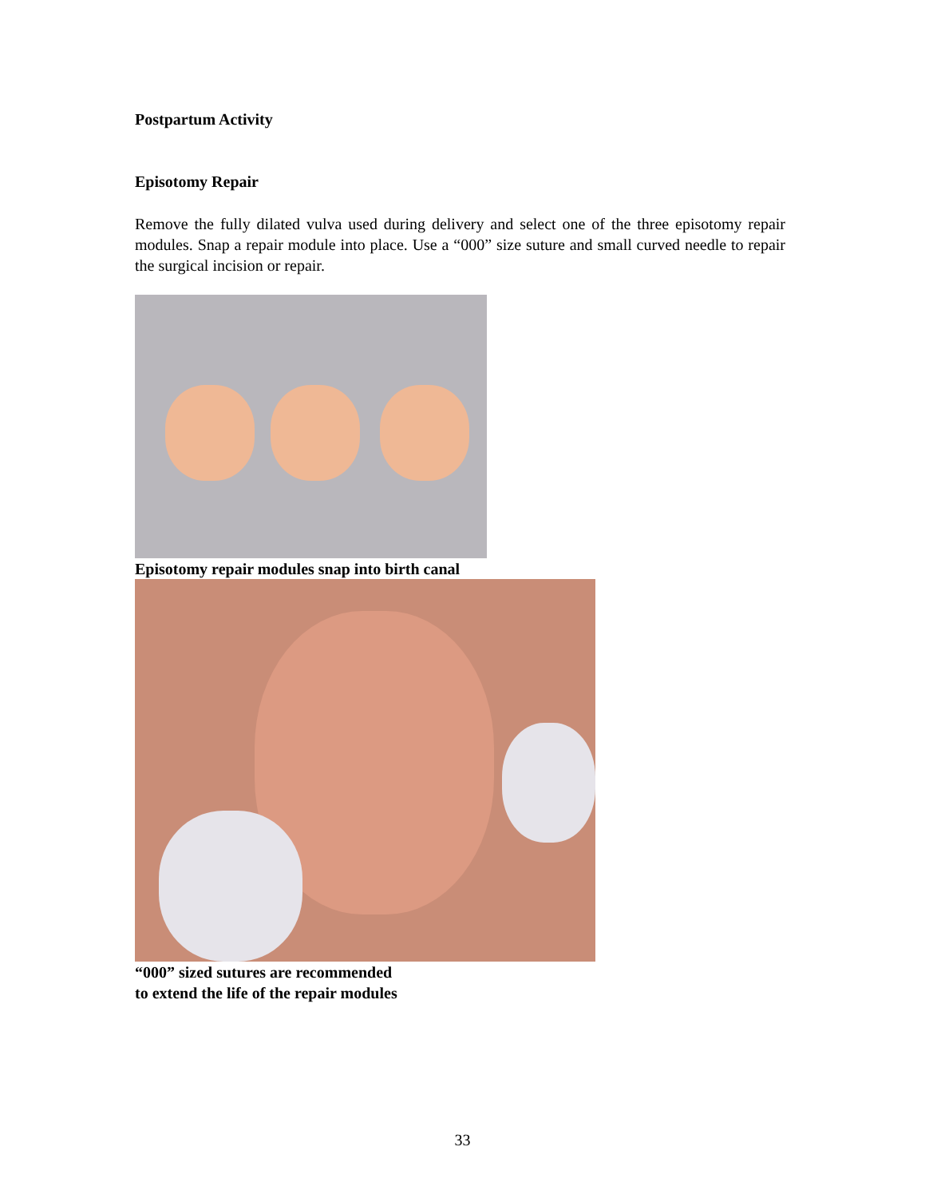Postpartum Activity
Episotomy Repair
Remove the fully dilated vulva used during delivery and select one of the three episotomy repair modules. Snap a repair module into place. Use a “000” size suture and small curved needle to repair the surgical incision or repair.
Episotomy repair modules snap into birth canal
“000” sized sutures are recommended
to extend the life of the repair modules
33